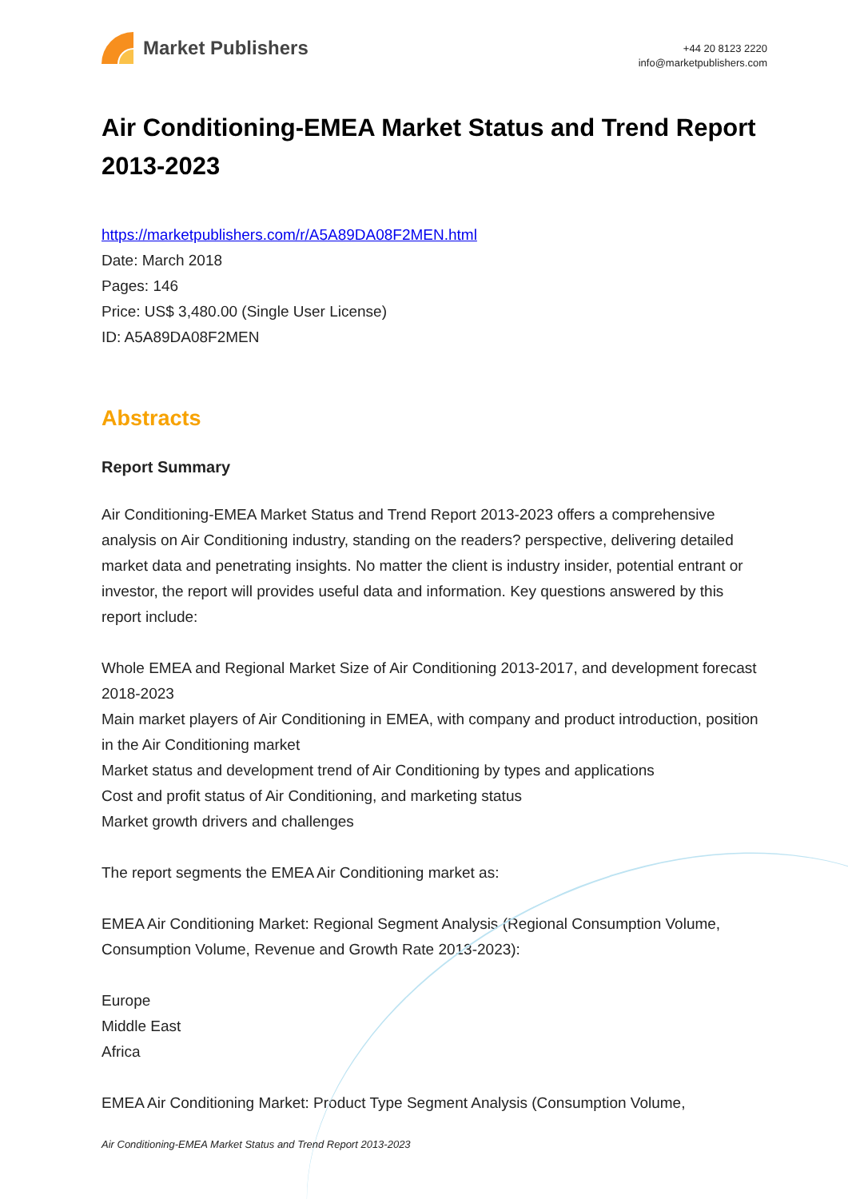Market Publishers
+44 20 8123 2220
info@marketpublishers.com
Air Conditioning-EMEA Market Status and Trend Report 2013-2023
https://marketpublishers.com/r/A5A89DA08F2MEN.html
Date: March 2018
Pages: 146
Price: US$ 3,480.00 (Single User License)
ID: A5A89DA08F2MEN
Abstracts
Report Summary
Air Conditioning-EMEA Market Status and Trend Report 2013-2023 offers a comprehensive analysis on Air Conditioning industry, standing on the readers? perspective, delivering detailed market data and penetrating insights. No matter the client is industry insider, potential entrant or investor, the report will provides useful data and information. Key questions answered by this report include:
Whole EMEA and Regional Market Size of Air Conditioning 2013-2017, and development forecast 2018-2023
Main market players of Air Conditioning in EMEA, with company and product introduction, position in the Air Conditioning market
Market status and development trend of Air Conditioning by types and applications
Cost and profit status of Air Conditioning, and marketing status
Market growth drivers and challenges
The report segments the EMEA Air Conditioning market as:
EMEA Air Conditioning Market: Regional Segment Analysis (Regional Consumption Volume, Consumption Volume, Revenue and Growth Rate 2013-2023):
Europe
Middle East
Africa
EMEA Air Conditioning Market: Product Type Segment Analysis (Consumption Volume,
Air Conditioning-EMEA Market Status and Trend Report 2013-2023